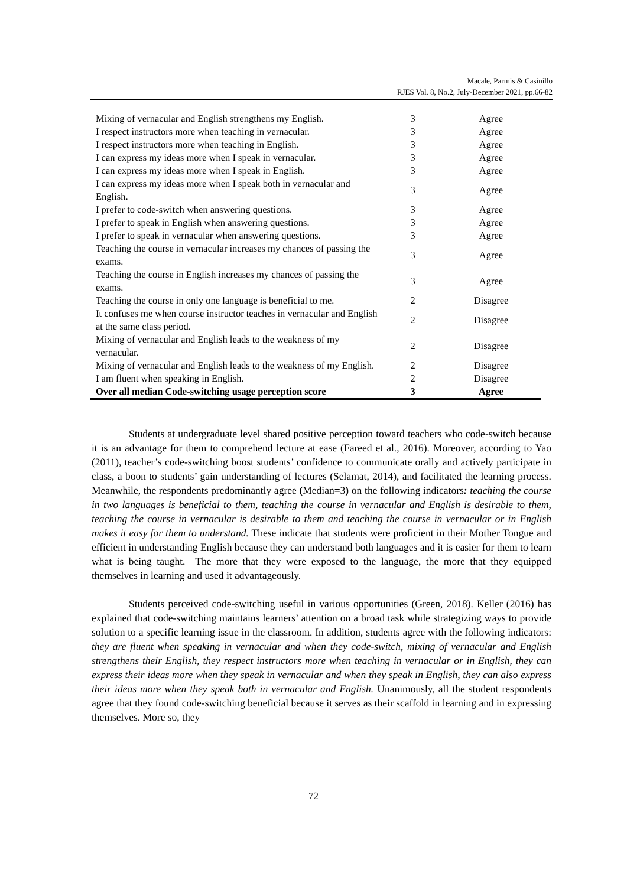Macale, Parmis & Casinillo
RJES Vol. 8, No.2, July-December 2021, pp.66-82
| Mixing of vernacular and English strengthens my English. | 3 | Agree |
| I respect instructors more when teaching in vernacular. | 3 | Agree |
| I respect instructors more when teaching in English. | 3 | Agree |
| I can express my ideas more when I speak in vernacular. | 3 | Agree |
| I can express my ideas more when I speak in English. | 3 | Agree |
| I can express my ideas more when I speak both in vernacular and English. | 3 | Agree |
| I prefer to code-switch when answering questions. | 3 | Agree |
| I prefer to speak in English when answering questions. | 3 | Agree |
| I prefer to speak in vernacular when answering questions. | 3 | Agree |
| Teaching the course in vernacular increases my chances of passing the exams. | 3 | Agree |
| Teaching the course in English increases my chances of passing the exams. | 3 | Agree |
| Teaching the course in only one language is beneficial to me. | 2 | Disagree |
| It confuses me when course instructor teaches in vernacular and English at the same class period. | 2 | Disagree |
| Mixing of vernacular and English leads to the weakness of my vernacular. | 2 | Disagree |
| Mixing of vernacular and English leads to the weakness of my English. | 2 | Disagree |
| I am fluent when speaking in English. | 2 | Disagree |
| Over all median Code-switching usage perception score | 3 | Agree |
Students at undergraduate level shared positive perception toward teachers who code-switch because it is an advantage for them to comprehend lecture at ease (Fareed et al., 2016). Moreover, according to Yao (2011), teacher’s code-switching boost students’ confidence to communicate orally and actively participate in class, a boon to students’ gain understanding of lectures (Selamat, 2014), and facilitated the learning process. Meanwhile, the respondents predominantly agree (Median=3) on the following indicators: teaching the course in two languages is beneficial to them, teaching the course in vernacular and English is desirable to them, teaching the course in vernacular is desirable to them and teaching the course in vernacular or in English makes it easy for them to understand. These indicate that students were proficient in their Mother Tongue and efficient in understanding English because they can understand both languages and it is easier for them to learn what is being taught. The more that they were exposed to the language, the more that they equipped themselves in learning and used it advantageously.
Students perceived code-switching useful in various opportunities (Green, 2018). Keller (2016) has explained that code-switching maintains learners’ attention on a broad task while strategizing ways to provide solution to a specific learning issue in the classroom. In addition, students agree with the following indicators: they are fluent when speaking in vernacular and when they code-switch, mixing of vernacular and English strengthens their English, they respect instructors more when teaching in vernacular or in English, they can express their ideas more when they speak in vernacular and when they speak in English, they can also express their ideas more when they speak both in vernacular and English. Unanimously, all the student respondents agree that they found code-switching beneficial because it serves as their scaffold in learning and in expressing themselves. More so, they
72